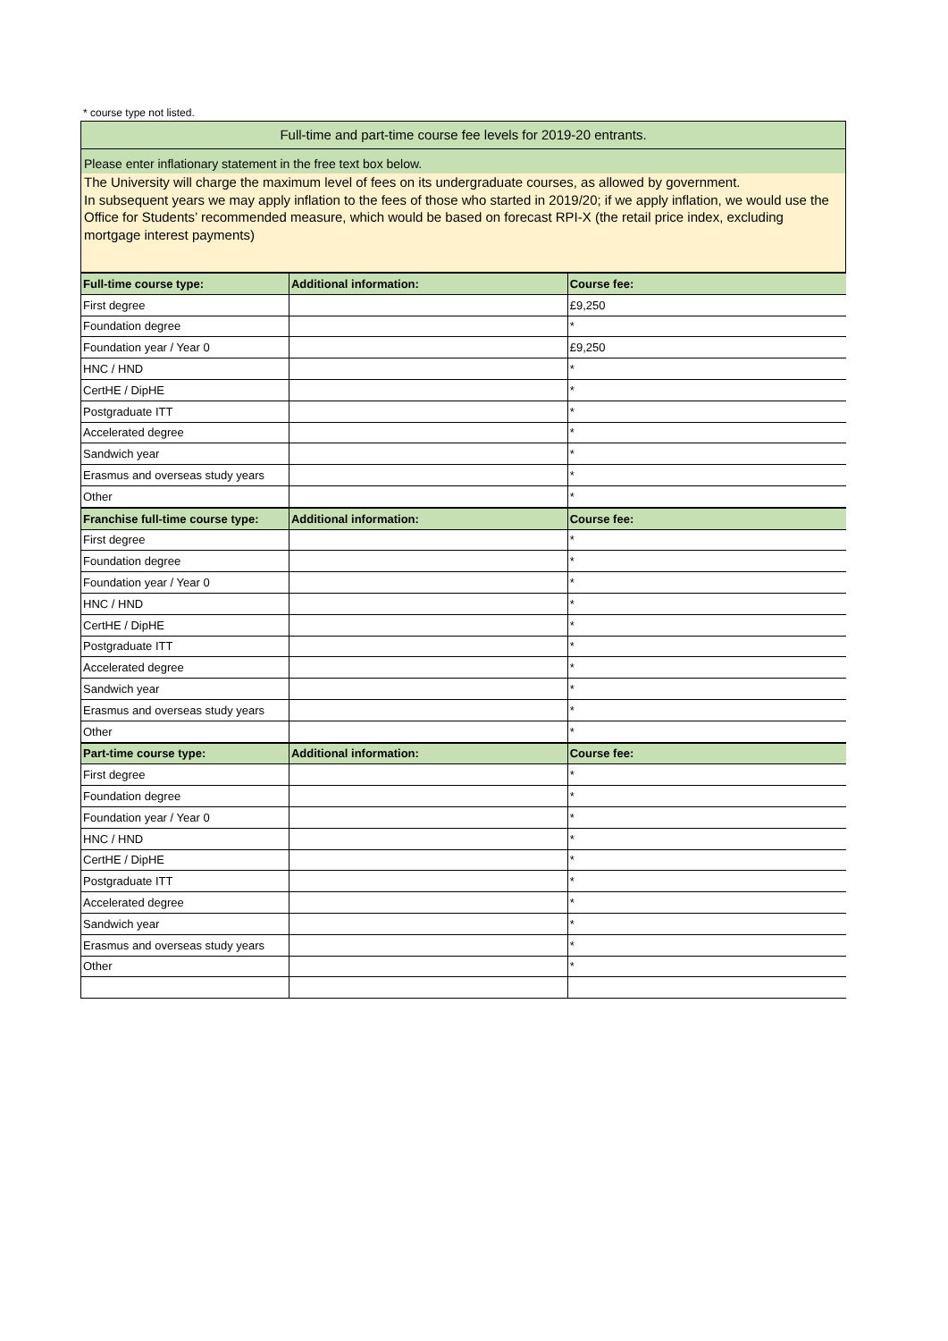* course type not listed.
Full-time and part-time course fee levels for 2019-20 entrants.
Please enter inflationary statement in the free text box below.
The University will charge the maximum level of fees on its undergraduate courses, as allowed by government.
In subsequent years we may apply inflation to the fees of those who started in 2019/20; if we apply inflation, we would use the Office for Students’ recommended measure, which would be based on forecast RPI-X (the retail price index, excluding mortgage interest payments)
| Full-time course type: | Additional information: | Course fee: |
| --- | --- | --- |
| First degree | | £9,250 |
| Foundation degree | | * |
| Foundation year / Year 0 | | £9,250 |
| HNC / HND | | * |
| CertHE / DipHE | | * |
| Postgraduate ITT | | * |
| Accelerated degree | | * |
| Sandwich year | | * |
| Erasmus and overseas study years | | * |
| Other | | * |
| Franchise full-time course type: | Additional information: | Course fee: |
| First degree | | * |
| Foundation degree | | * |
| Foundation year / Year 0 | | * |
| HNC / HND | | * |
| CertHE / DipHE | | * |
| Postgraduate ITT | | * |
| Accelerated degree | | * |
| Sandwich year | | * |
| Erasmus and overseas study years | | * |
| Other | | * |
| Part-time course type: | Additional information: | Course fee: |
| First degree | | * |
| Foundation degree | | * |
| Foundation year / Year 0 | | * |
| HNC / HND | | * |
| CertHE / DipHE | | * |
| Postgraduate ITT | | * |
| Accelerated degree | | * |
| Sandwich year | | * |
| Erasmus and overseas study years | | * |
| Other | | * |